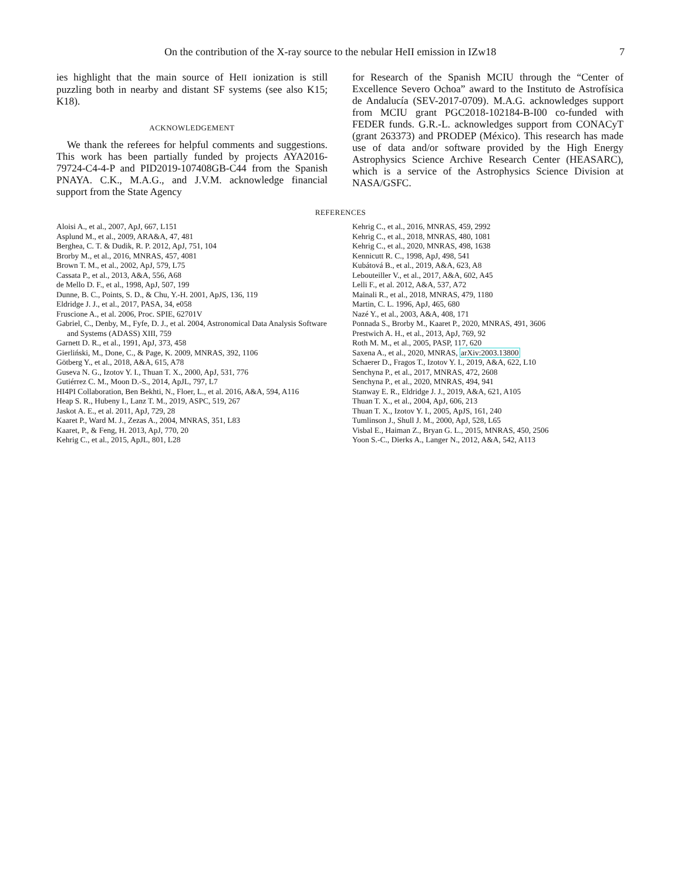On the contribution of the X-ray source to the nebular HeII emission in IZw18 7
ies highlight that the main source of HeII ionization is still puzzling both in nearby and distant SF systems (see also K15; K18).
ACKNOWLEDGEMENT
We thank the referees for helpful comments and suggestions. This work has been partially funded by projects AYA2016-79724-C4-4-P and PID2019-107408GB-C44 from the Spanish PNAYA. C.K., M.A.G., and J.V.M. acknowledge financial support from the State Agency
for Research of the Spanish MCIU through the “Center of Excellence Severo Ochoa” award to the Instituto de Astrofísica de Andalucía (SEV-2017-0709). M.A.G. acknowledges support from MCIU grant PGC2018-102184-B-I00 co-funded with FEDER funds. G.R.-L. acknowledges support from CONACyT (grant 263373) and PRODEP (México). This research has made use of data and/or software provided by the High Energy Astrophysics Science Archive Research Center (HEASARC), which is a service of the Astrophysics Science Division at NASA/GSFC.
REFERENCES
Aloisi A., et al., 2007, ApJ, 667, L151
Asplund M., et al., 2009, ARA&A, 47, 481
Berghea, C. T. & Dudik, R. P. 2012, ApJ, 751, 104
Brorby M., et al., 2016, MNRAS, 457, 4081
Brown T. M., et al., 2002, ApJ, 579, L75
Cassata P., et al., 2013, A&A, 556, A68
de Mello D. F., et al., 1998, ApJ, 507, 199
Dunne, B. C., Points, S. D., & Chu, Y.-H. 2001, ApJS, 136, 119
Eldridge J. J., et al., 2017, PASA, 34, e058
Fruscione A., et al. 2006, Proc. SPIE, 62701V
Gabriel, C., Denby, M., Fyfe, D. J., et al. 2004, Astronomical Data Analysis Software and Systems (ADASS) XIII, 759
Garnett D. R., et al., 1991, ApJ, 373, 458
Gierliński, M., Done, C., & Page, K. 2009, MNRAS, 392, 1106
Götberg Y., et al., 2018, A&A, 615, A78
Guseva N. G., Izotov Y. I., Thuan T. X., 2000, ApJ, 531, 776
Gutiérrez C. M., Moon D.-S., 2014, ApJL, 797, L7
HI4PI Collaboration, Ben Bekhti, N., Floer, L., et al. 2016, A&A, 594, A116
Heap S. R., Hubeny I., Lanz T. M., 2019, ASPC, 519, 267
Jaskot A. E., et al. 2011, ApJ, 729, 28
Kaaret P., Ward M. J., Zezas A., 2004, MNRAS, 351, L83
Kaaret, P., & Feng, H. 2013, ApJ, 770, 20
Kehrig C., et al., 2015, ApJL, 801, L28
Kehrig C., et al., 2016, MNRAS, 459, 2992
Kehrig C., et al., 2018, MNRAS, 480, 1081
Kehrig C., et al., 2020, MNRAS, 498, 1638
Kennicutt R. C., 1998, ApJ, 498, 541
Kubátová B., et al., 2019, A&A, 623, A8
Lebouteiller V., et al., 2017, A&A, 602, A45
Lelli F., et al. 2012, A&A, 537, A72
Mainali R., et al., 2018, MNRAS, 479, 1180
Martin, C. L. 1996, ApJ, 465, 680
Nazé Y., et al., 2003, A&A, 408, 171
Ponnada S., Brorby M., Kaaret P., 2020, MNRAS, 491, 3606
Prestwich A. H., et al., 2013, ApJ, 769, 92
Roth M. M., et al., 2005, PASP, 117, 620
Saxena A., et al., 2020, MNRAS, arXiv:2003.13800
Schaerer D., Fragos T., Izotov Y. I., 2019, A&A, 622, L10
Senchyna P., et al., 2017, MNRAS, 472, 2608
Senchyna P., et al., 2020, MNRAS, 494, 941
Stanway E. R., Eldridge J. J., 2019, A&A, 621, A105
Thuan T. X., et al., 2004, ApJ, 606, 213
Thuan T. X., Izotov Y. I., 2005, ApJS, 161, 240
Tumlinson J., Shull J. M., 2000, ApJ, 528, L65
Visbal E., Haiman Z., Bryan G. L., 2015, MNRAS, 450, 2506
Yoon S.-C., Dierks A., Langer N., 2012, A&A, 542, A113